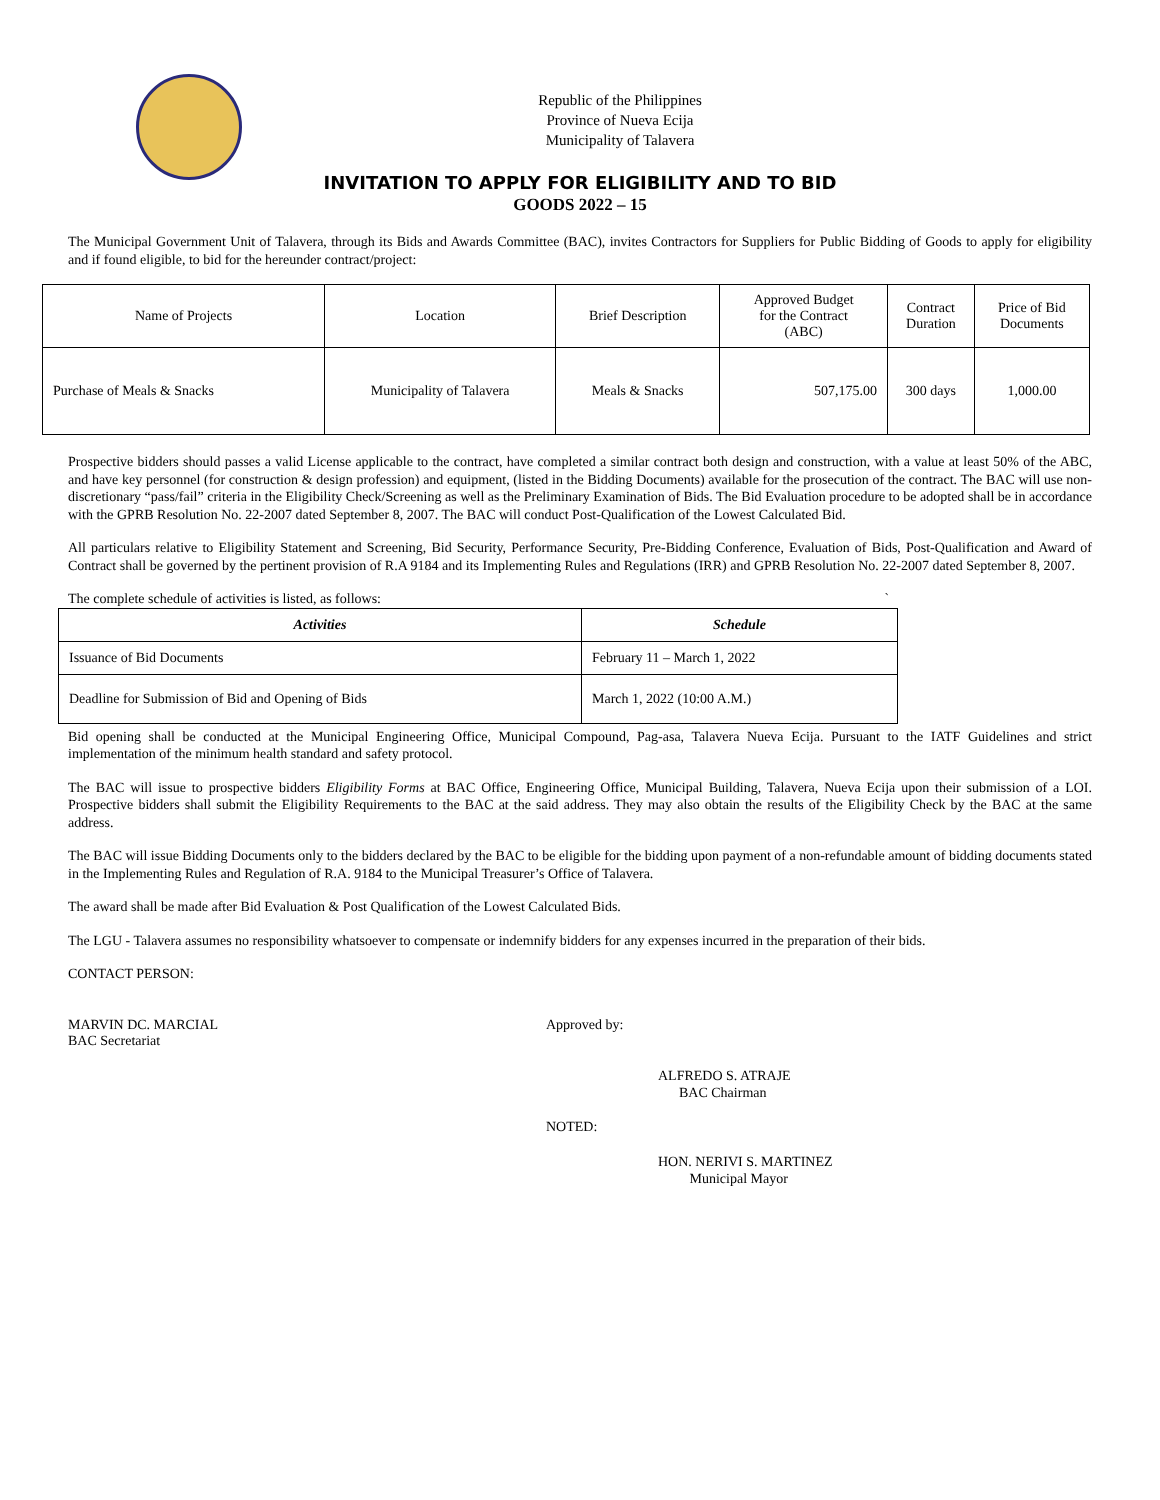Republic of the Philippines
Province of Nueva Ecija
Municipality of Talavera
INVITATION TO APPLY FOR ELIGIBILITY AND TO BID
GOODS 2022 – 15
The Municipal Government Unit of Talavera, through its Bids and Awards Committee (BAC), invites Contractors for Suppliers for Public Bidding of Goods to apply for eligibility and if found eligible, to bid for the hereunder contract/project:
| Name of Projects | Location | Brief Description | Approved Budget for the Contract (ABC) | Contract Duration | Price of Bid Documents |
| --- | --- | --- | --- | --- | --- |
| Purchase of Meals & Snacks | Municipality of Talavera | Meals & Snacks | 507,175.00 | 300 days | 1,000.00 |
Prospective bidders should passes a valid License applicable to the contract, have completed a similar contract both design and construction, with a value at least 50% of the ABC, and have key personnel (for construction & design profession) and equipment, (listed in the Bidding Documents) available for the prosecution of the contract. The BAC will use non-discretionary “pass/fail” criteria in the Eligibility Check/Screening as well as the Preliminary Examination of Bids. The Bid Evaluation procedure to be adopted shall be in accordance with the GPRB Resolution No. 22-2007 dated September 8, 2007. The BAC will conduct Post-Qualification of the Lowest Calculated Bid.
All particulars relative to Eligibility Statement and Screening, Bid Security, Performance Security, Pre-Bidding Conference, Evaluation of Bids, Post-Qualification and Award of Contract shall be governed by the pertinent provision of R.A 9184 and its Implementing Rules and Regulations (IRR) and GPRB Resolution No. 22-2007 dated September 8, 2007.
The complete schedule of activities is listed, as follows: `
| Activities | Schedule |
| --- | --- |
| Issuance of Bid Documents | February 11 – March 1, 2022 |
| Deadline for Submission of Bid and Opening of Bids | March 1, 2022 (10:00 A.M.) |
Bid opening shall be conducted at the Municipal Engineering Office, Municipal Compound, Pag-asa, Talavera Nueva Ecija. Pursuant to the IATF Guidelines and strict implementation of the minimum health standard and safety protocol.
The BAC will issue to prospective bidders Eligibility Forms at BAC Office, Engineering Office, Municipal Building, Talavera, Nueva Ecija upon their submission of a LOI. Prospective bidders shall submit the Eligibility Requirements to the BAC at the said address. They may also obtain the results of the Eligibility Check by the BAC at the same address.
The BAC will issue Bidding Documents only to the bidders declared by the BAC to be eligible for the bidding upon payment of a non-refundable amount of bidding documents stated in the Implementing Rules and Regulation of R.A. 9184 to the Municipal Treasurer’s Office of Talavera.
The award shall be made after Bid Evaluation & Post Qualification of the Lowest Calculated Bids.
The LGU - Talavera assumes no responsibility whatsoever to compensate or indemnify bidders for any expenses incurred in the preparation of their bids.
CONTACT PERSON:
MARVIN DC. MARCIAL
BAC Secretariat
Approved by:
ALFREDO S. ATRAJE
BAC Chairman
NOTED:
HON. NERIVI S. MARTINEZ
Municipal Mayor